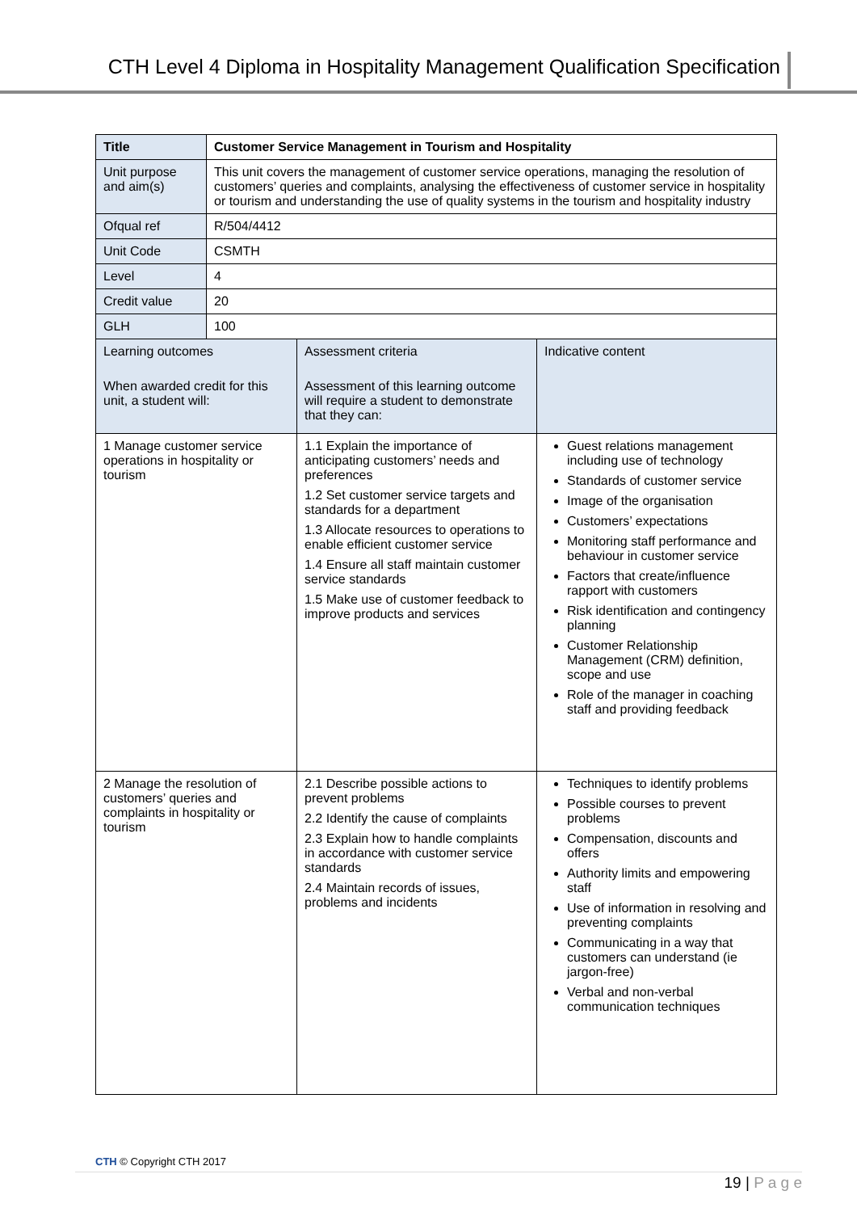CTH Level 4 Diploma in Hospitality Management Qualification Specification
| Title | Customer Service Management in Tourism and Hospitality | | |
| Unit purpose and aim(s) | This unit covers the management of customer service operations, managing the resolution of customers’ queries and complaints, analysing the effectiveness of customer service in hospitality or tourism and understanding the use of quality systems in the tourism and hospitality industry | | |
| Ofqual ref | R/504/4412 | | |
| Unit Code | CSMTH | | |
| Level | 4 | | |
| Credit value | 20 | | |
| GLH | 100 | | |
| Learning outcomes When awarded credit for this unit, a student will: | | Assessment criteria Assessment of this learning outcome will require a student to demonstrate that they can: | Indicative content |
| 1 Manage customer service operations in hospitality or tourism | | 1.1 Explain the importance of anticipating customers’ needs and preferences 1.2 Set customer service targets and standards for a department 1.3 Allocate resources to operations to enable efficient customer service 1.4 Ensure all staff maintain customer service standards 1.5 Make use of customer feedback to improve products and services | Guest relations management including use of technology Standards of customer service Image of the organisation Customers’ expectations Monitoring staff performance and behaviour in customer service Factors that create/influence rapport with customers Risk identification and contingency planning Customer Relationship Management (CRM) definition, scope and use Role of the manager in coaching staff and providing feedback |
| 2 Manage the resolution of customers’ queries and complaints in hospitality or tourism | | 2.1 Describe possible actions to prevent problems 2.2 Identify the cause of complaints 2.3 Explain how to handle complaints in accordance with customer service standards 2.4 Maintain records of issues, problems and incidents | Techniques to identify problems Possible courses to prevent problems Compensation, discounts and offers Authority limits and empowering staff Use of information in resolving and preventing complaints Communicating in a way that customers can understand (ie jargon-free) Verbal and non-verbal communication techniques |
CTH © Copyright CTH 2017
19 | P a g e